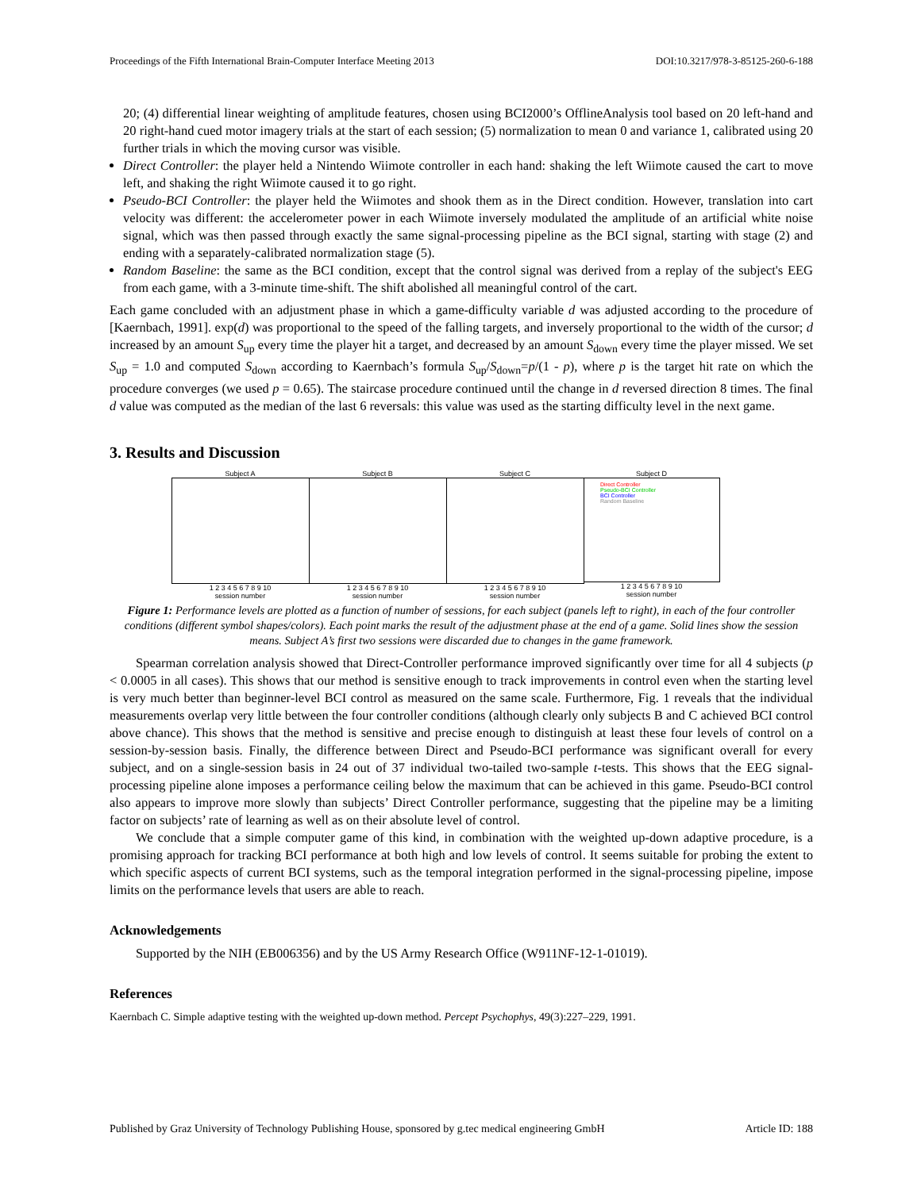Proceedings of the Fifth International Brain-Computer Interface Meeting 2013 DOI:10.3217/978-3-85125-260-6-188
20; (4) differential linear weighting of amplitude features, chosen using BCI2000’s OfflineAnalysis tool based on 20 left-hand and 20 right-hand cued motor imagery trials at the start of each session; (5) normalization to mean 0 and variance 1, calibrated using 20 further trials in which the moving cursor was visible.
Direct Controller: the player held a Nintendo Wiimote controller in each hand: shaking the left Wiimote caused the cart to move left, and shaking the right Wiimote caused it to go right.
Pseudo-BCI Controller: the player held the Wiimotes and shook them as in the Direct condition. However, translation into cart velocity was different: the accelerometer power in each Wiimote inversely modulated the amplitude of an artificial white noise signal, which was then passed through exactly the same signal-processing pipeline as the BCI signal, starting with stage (2) and ending with a separately-calibrated normalization stage (5).
Random Baseline: the same as the BCI condition, except that the control signal was derived from a replay of the subject's EEG from each game, with a 3-minute time-shift. The shift abolished all meaningful control of the cart.
Each game concluded with an adjustment phase in which a game-difficulty variable d was adjusted according to the procedure of [Kaernbach, 1991]. exp(d) was proportional to the speed of the falling targets, and inversely proportional to the width of the cursor; d increased by an amount S<sub>up</sub> every time the player hit a target, and decreased by an amount S<sub>down</sub> every time the player missed. We set S<sub>up</sub> = 1.0 and computed S<sub>down</sub> according to Kaernbach’s formula S<sub>up</sub>/S<sub>down</sub>=p/(1 - p), where p is the target hit rate on which the procedure converges (we used p = 0.65). The staircase procedure continued until the change in d reversed direction 8 times. The final d value was computed as the median of the last 6 reversals: this value was used as the starting difficulty level in the next game.
3. Results and Discussion
Subject A
1 2 3 4 5 6 7 8 9 10
session number
Subject B
1 2 3 4 5 6 7 8 9 10
session number
Subject C
1 2 3 4 5 6 7 8 9 10
session number
Subject D
Direct Controller
Pseudo-BCI Controller
BCI Controller
Random Baseline
1 2 3 4 5 6 7 8 9 10
session number
Figure 1: Performance levels are plotted as a function of number of sessions, for each subject (panels left to right), in each of the four controller conditions (different symbol shapes/colors). Each point marks the result of the adjustment phase at the end of a game. Solid lines show the session means. Subject A’s first two sessions were discarded due to changes in the game framework.
Spearman correlation analysis showed that Direct-Controller performance improved significantly over time for all 4 subjects (p < 0.0005 in all cases). This shows that our method is sensitive enough to track improvements in control even when the starting level is very much better than beginner-level BCI control as measured on the same scale. Furthermore, Fig. 1 reveals that the individual measurements overlap very little between the four controller conditions (although clearly only subjects B and C achieved BCI control above chance). This shows that the method is sensitive and precise enough to distinguish at least these four levels of control on a session-by-session basis. Finally, the difference between Direct and Pseudo-BCI performance was significant overall for every subject, and on a single-session basis in 24 out of 37 individual two-tailed two-sample t-tests. This shows that the EEG signal-processing pipeline alone imposes a performance ceiling below the maximum that can be achieved in this game. Pseudo-BCI control also appears to improve more slowly than subjects’ Direct Controller performance, suggesting that the pipeline may be a limiting factor on subjects’ rate of learning as well as on their absolute level of control.
We conclude that a simple computer game of this kind, in combination with the weighted up-down adaptive procedure, is a promising approach for tracking BCI performance at both high and low levels of control. It seems suitable for probing the extent to which specific aspects of current BCI systems, such as the temporal integration performed in the signal-processing pipeline, impose limits on the performance levels that users are able to reach.
Acknowledgements
Supported by the NIH (EB006356) and by the US Army Research Office (W911NF-12-1-01019).
References
Kaernbach C. Simple adaptive testing with the weighted up-down method. Percept Psychophys, 49(3):227–229, 1991.
Published by Graz University of Technology Publishing House, sponsored by g.tec medical engineering GmbH Article ID: 188